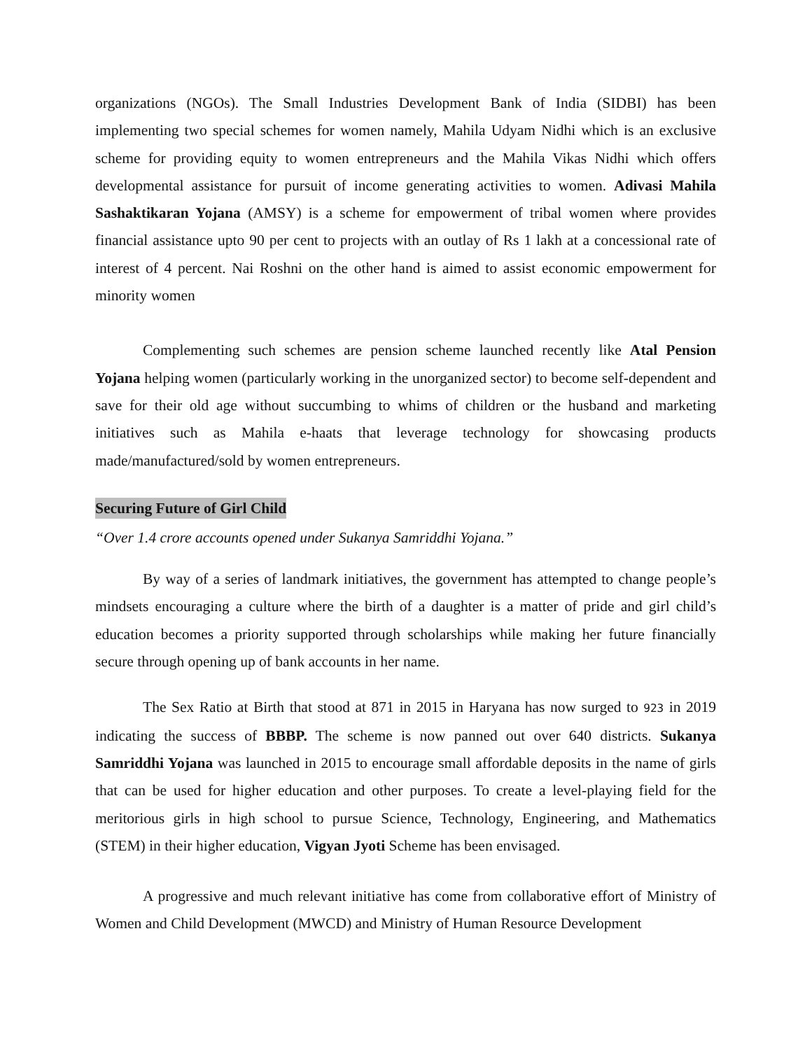organizations (NGOs). The Small Industries Development Bank of India (SIDBI) has been implementing two special schemes for women namely, Mahila Udyam Nidhi which is an exclusive scheme for providing equity to women entrepreneurs and the Mahila Vikas Nidhi which offers developmental assistance for pursuit of income generating activities to women. Adivasi Mahila Sashaktikaran Yojana (AMSY) is a scheme for empowerment of tribal women where provides financial assistance upto 90 per cent to projects with an outlay of Rs 1 lakh at a concessional rate of interest of 4 percent. Nai Roshni on the other hand is aimed to assist economic empowerment for minority women
Complementing such schemes are pension scheme launched recently like Atal Pension Yojana helping women (particularly working in the unorganized sector) to become self-dependent and save for their old age without succumbing to whims of children or the husband and marketing initiatives such as Mahila e-haats that leverage technology for showcasing products made/manufactured/sold by women entrepreneurs.
Securing Future of Girl Child
“Over 1.4 crore accounts opened under Sukanya Samriddhi Yojana.”
By way of a series of landmark initiatives, the government has attempted to change people’s mindsets encouraging a culture where the birth of a daughter is a matter of pride and girl child’s education becomes a priority supported through scholarships while making her future financially secure through opening up of bank accounts in her name.
The Sex Ratio at Birth that stood at 871 in 2015 in Haryana has now surged to 923 in 2019 indicating the success of BBBP. The scheme is now panned out over 640 districts. Sukanya Samriddhi Yojana was launched in 2015 to encourage small affordable deposits in the name of girls that can be used for higher education and other purposes. To create a level-playing field for the meritorious girls in high school to pursue Science, Technology, Engineering, and Mathematics (STEM) in their higher education, Vigyan Jyoti Scheme has been envisaged.
A progressive and much relevant initiative has come from collaborative effort of Ministry of Women and Child Development (MWCD) and Ministry of Human Resource Development